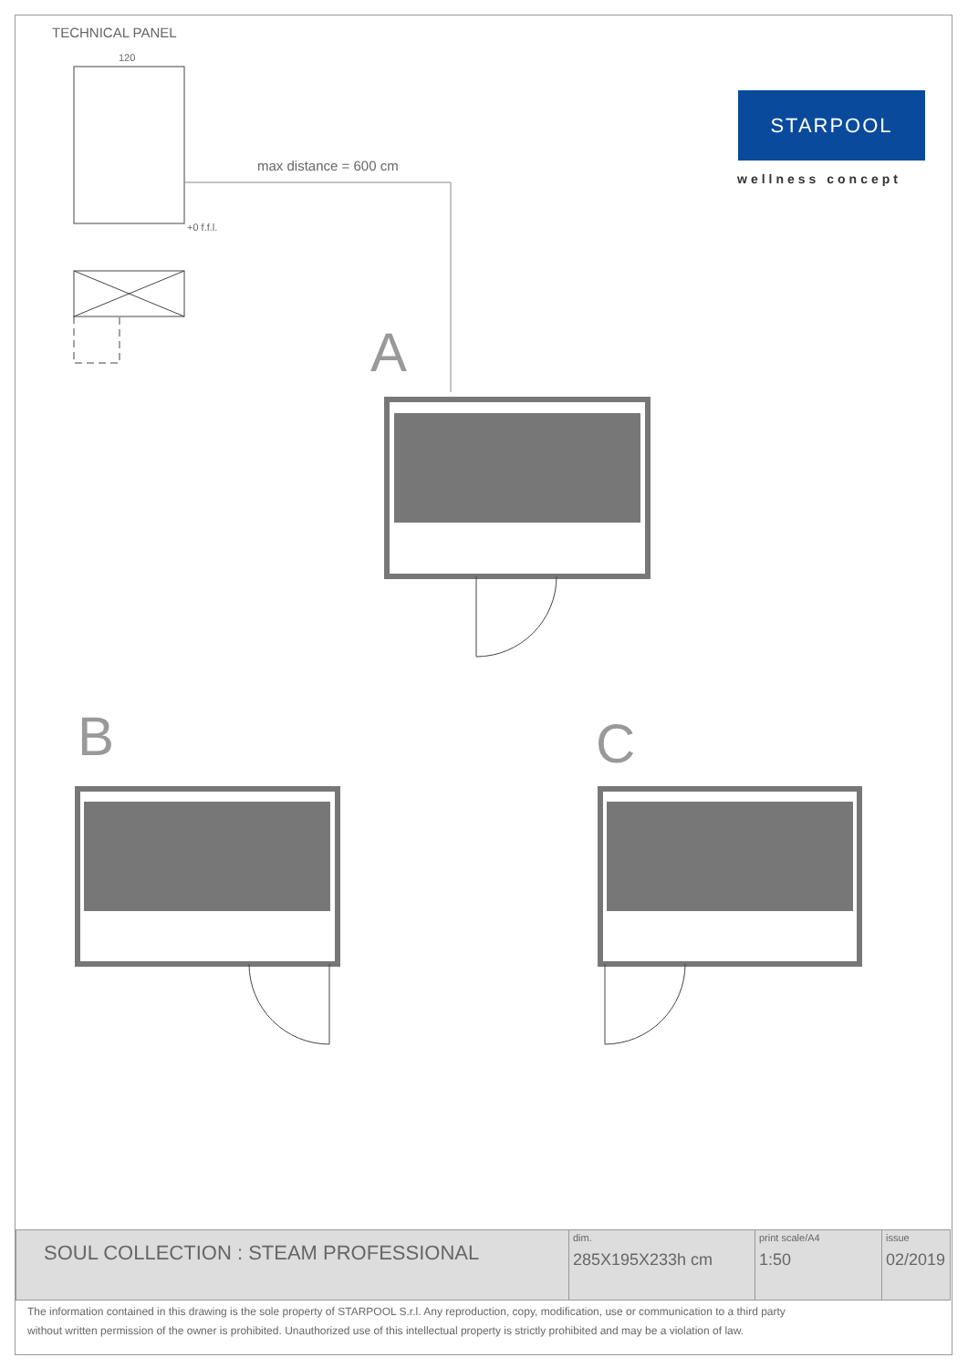TECHNICAL PANEL
max distance = 600 cm
STARPOOL
wellness concept
120
+0 f.f.l.
A
B
C
| SOUL COLLECTION : STEAM PROFESSIONAL | dim. 285X195X233h cm | print scale/A4 1:50 | issue 02/2019 |
The information contained in this drawing is the sole property of STARPOOL S.r.l. Any reproduction, copy, modification, use or communication to a third party
without written permission of the owner is prohibited. Unauthorized use of this intellectual property is strictly prohibited and may be a violation of law.